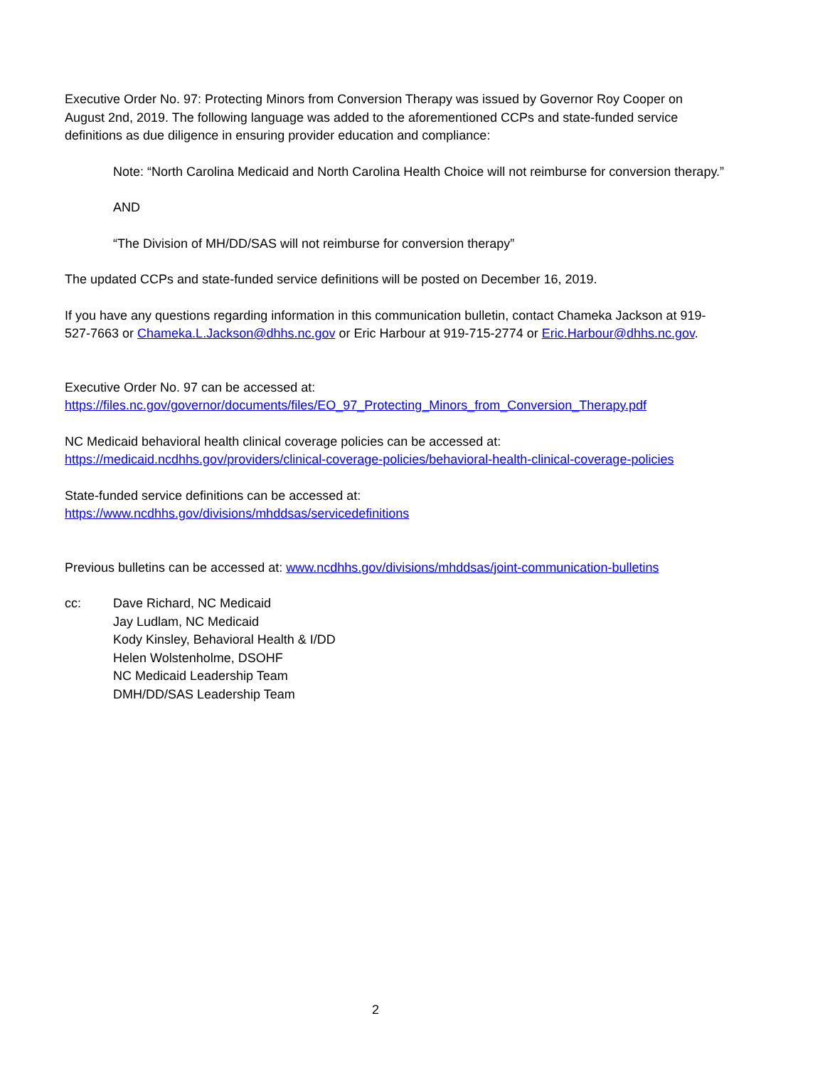Executive Order No. 97: Protecting Minors from Conversion Therapy was issued by Governor Roy Cooper on August 2nd, 2019. The following language was added to the aforementioned CCPs and state-funded service definitions as due diligence in ensuring provider education and compliance:
Note: “North Carolina Medicaid and North Carolina Health Choice will not reimburse for conversion therapy.”
AND
“The Division of MH/DD/SAS will not reimburse for conversion therapy”
The updated CCPs and state-funded service definitions will be posted on December 16, 2019.
If you have any questions regarding information in this communication bulletin, contact Chameka Jackson at 919-527-7663 or Chameka.L.Jackson@dhhs.nc.gov or Eric Harbour at 919-715-2774 or Eric.Harbour@dhhs.nc.gov.
Executive Order No. 97 can be accessed at:
https://files.nc.gov/governor/documents/files/EO_97_Protecting_Minors_from_Conversion_Therapy.pdf
NC Medicaid behavioral health clinical coverage policies can be accessed at:
https://medicaid.ncdhhs.gov/providers/clinical-coverage-policies/behavioral-health-clinical-coverage-policies
State-funded service definitions can be accessed at:
https://www.ncdhhs.gov/divisions/mhddsas/servicedefinitions
Previous bulletins can be accessed at: www.ncdhhs.gov/divisions/mhddsas/joint-communication-bulletins
cc: Dave Richard, NC Medicaid
Jay Ludlam, NC Medicaid
Kody Kinsley, Behavioral Health & I/DD
Helen Wolstenholme, DSOHF
NC Medicaid Leadership Team
DMH/DD/SAS Leadership Team
2